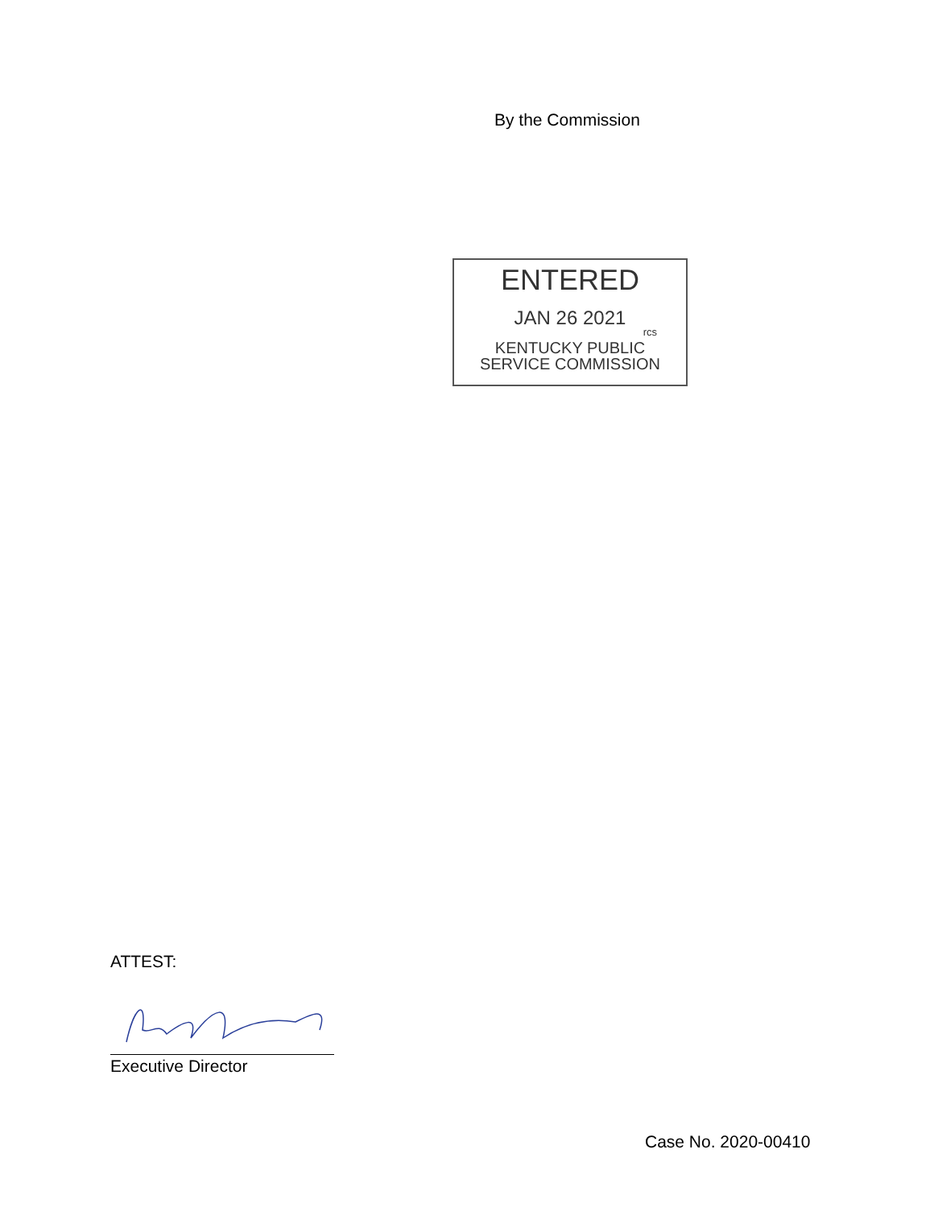By the Commission
ENTERED
JAN 26 2021
rcs
KENTUCKY PUBLIC
SERVICE COMMISSION
ATTEST:
Executive Director
Case No. 2020-00410